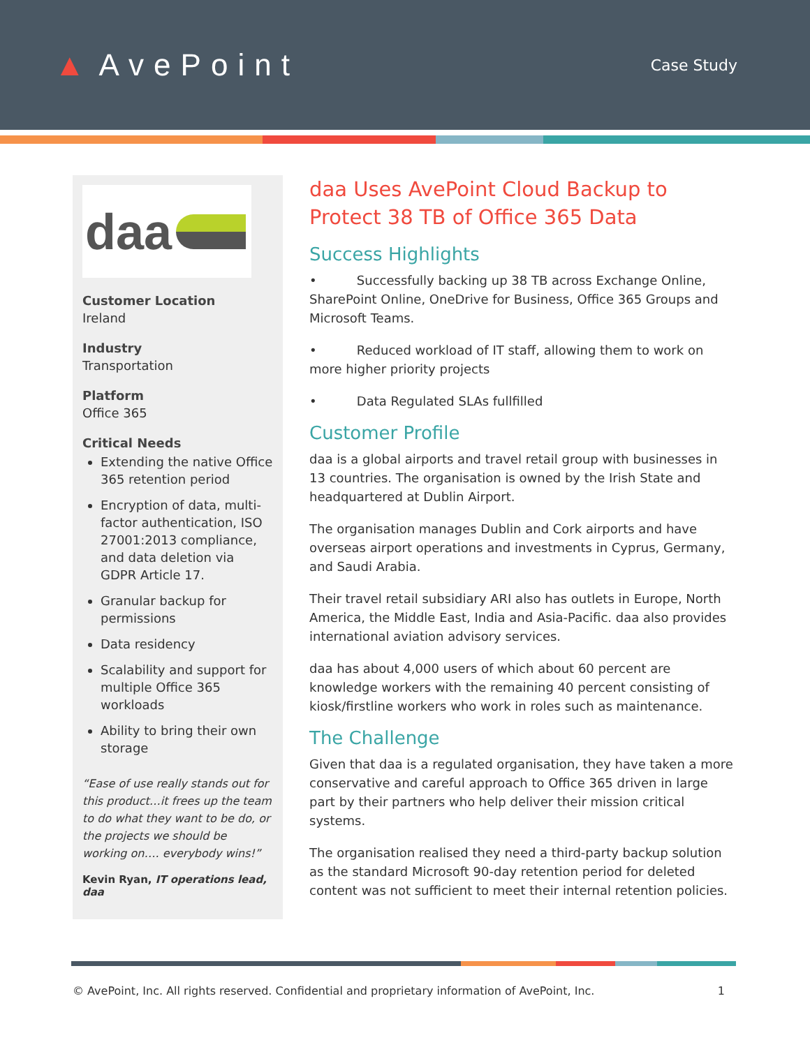▲ AvePoint
Case Study
daa
Customer Location
Ireland
Industry
Transportation
Platform
Office 365
Critical Needs
Extending the native Office 365 retention period
Encryption of data, multi-factor authentication, ISO 27001:2013 compliance, and data deletion via GDPR Article 17.
Granular backup for permissions
Data residency
Scalability and support for multiple Office 365 workloads
Ability to bring their own storage
“Ease of use really stands out for this product…it frees up the team to do what they want to be do, or the projects we should be working on…. everybody wins!”
Kevin Ryan, IT operations lead, daa
daa Uses AvePoint Cloud Backup to Protect 38 TB of Office 365 Data
Success Highlights
• Successfully backing up 38 TB across Exchange Online, SharePoint Online, OneDrive for Business, Office 365 Groups and Microsoft Teams.
• Reduced workload of IT staff, allowing them to work on more higher priority projects
• Data Regulated SLAs fullfilled
Customer Profile
daa is a global airports and travel retail group with businesses in 13 countries. The organisation is owned by the Irish State and headquartered at Dublin Airport.
The organisation manages Dublin and Cork airports and have overseas airport operations and investments in Cyprus, Germany, and Saudi Arabia.
Their travel retail subsidiary ARI also has outlets in Europe, North America, the Middle East, India and Asia-Pacific. daa also provides international aviation advisory services.
daa has about 4,000 users of which about 60 percent are knowledge workers with the remaining 40 percent consisting of kiosk/firstline workers who work in roles such as maintenance.
The Challenge
Given that daa is a regulated organisation, they have taken a more conservative and careful approach to Office 365 driven in large part by their partners who help deliver their mission critical systems.
The organisation realised they need a third-party backup solution as the standard Microsoft 90-day retention period for deleted content was not sufficient to meet their internal retention policies.
© AvePoint, Inc. All rights reserved. Confidential and proprietary information of AvePoint, Inc. 1